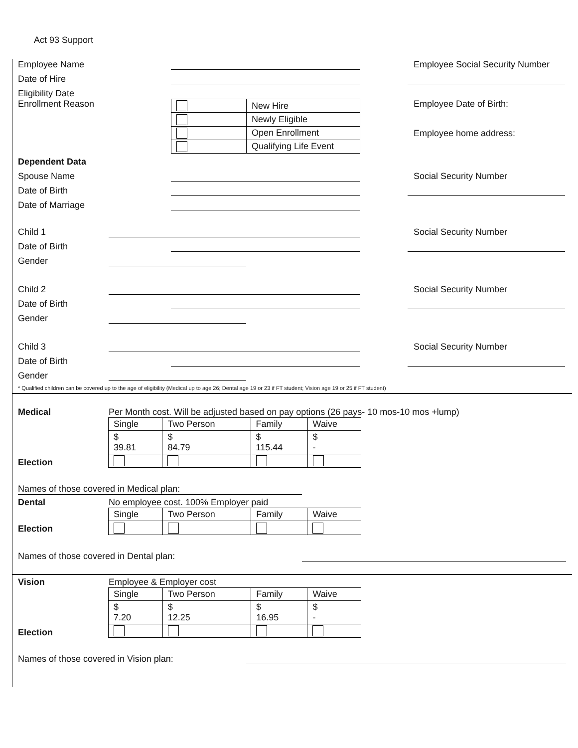Act 93 Support
Employee Name
Employee Social Security Number
Date of Hire
Eligibility Date
Enrollment Reason
| | New Hire |
| | Newly Eligible |
| | Open Enrollment |
| | Qualifying Life Event |
Employee Date of Birth:
Employee home address:
Dependent Data
Spouse Name
Social Security Number
Date of Birth
Date of Marriage
Child 1
Social Security Number
Date of Birth
Gender
Child 2
Social Security Number
Date of Birth
Gender
Child 3
Social Security Number
Date of Birth
Gender
* Qualified children can be covered up to the age of eligibility (Medical up to age 26; Dental age 19 or 23 if FT student; Vision age 19 or 25 if FT student)
Medical Per Month cost. Will be adjusted based on pay options (26 pays- 10 mos-10 mos +lump)
Election
| Single | Two Person | Family | Waive |
| $ 39.81 | $ 84.79 | $ 115.44 | $ - |
Names of those covered in Medical plan:
Dental No employee cost. 100% Employer paid
Election
| Single | Two Person | Family | Waive |
Names of those covered in Dental plan:
Vision Employee & Employer cost
Election
| Single | Two Person | Family | Waive |
| $ 7.20 | $ 12.25 | $ 16.95 | $ - |
Names of those covered in Vision plan: